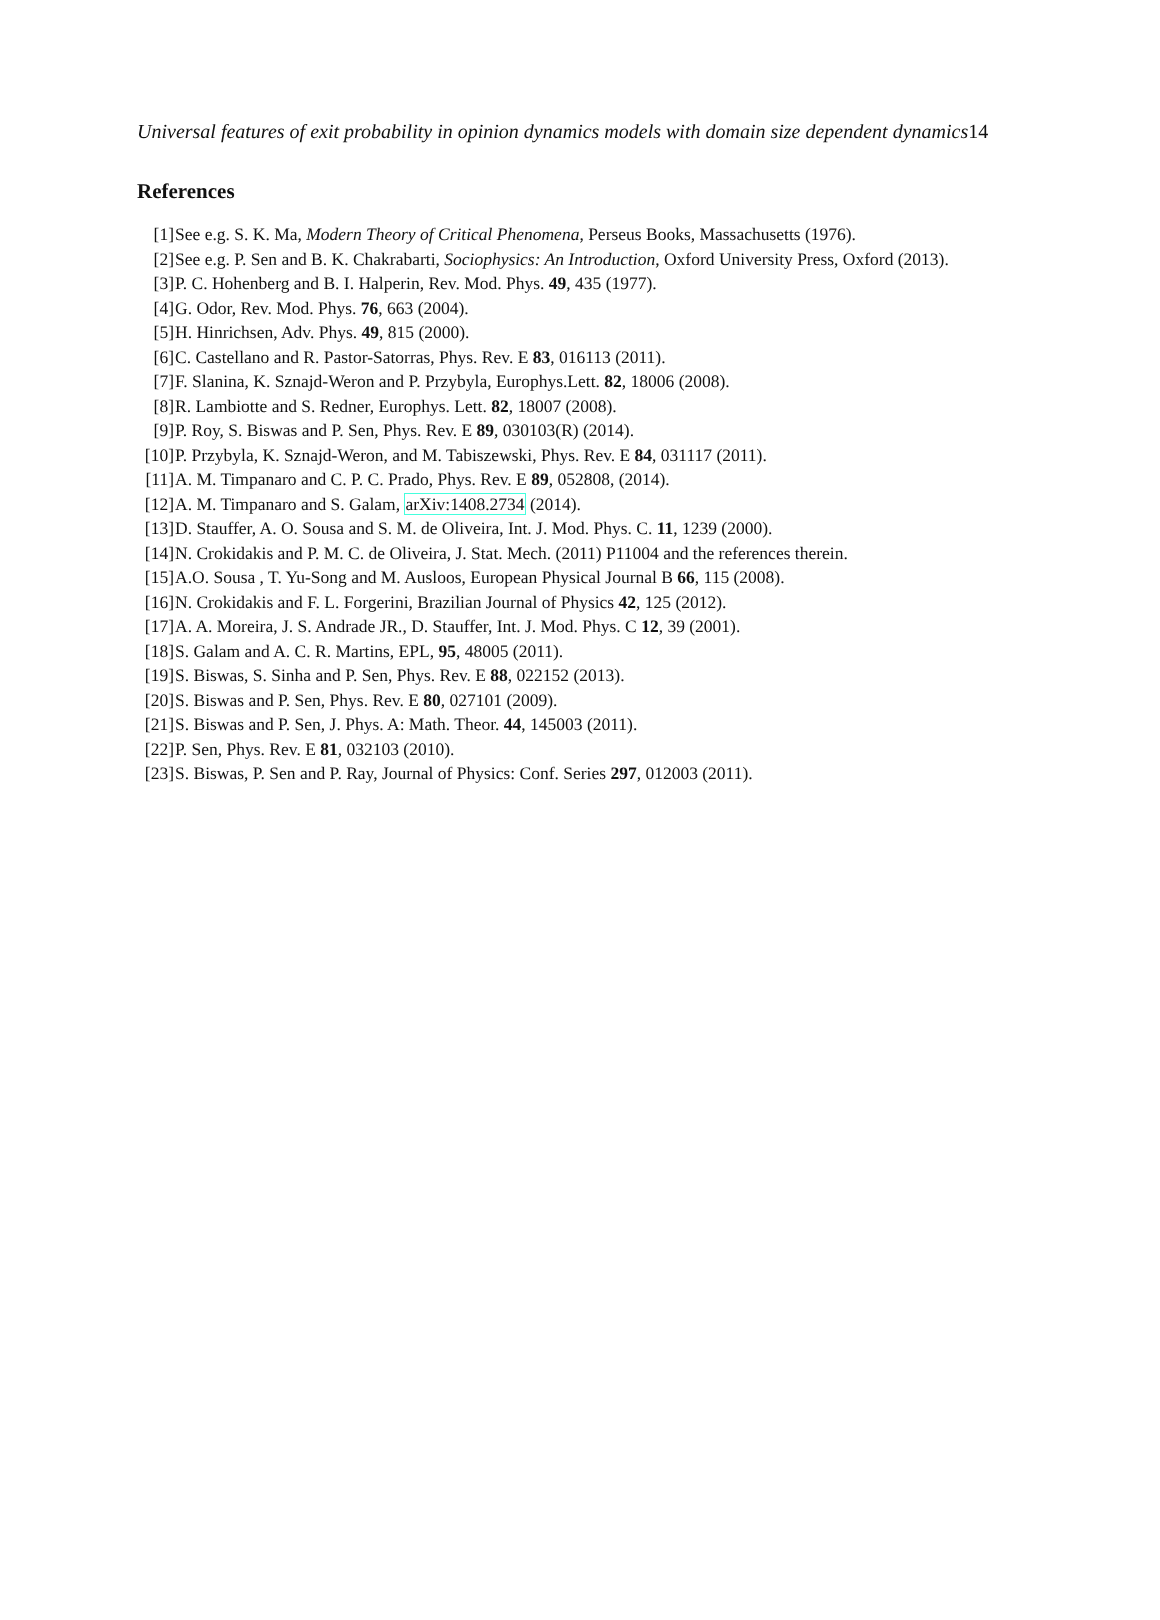Universal features of exit probability in opinion dynamics models with domain size dependent dynamics14
References
[1] See e.g. S. K. Ma, Modern Theory of Critical Phenomena, Perseus Books, Massachusetts (1976).
[2] See e.g. P. Sen and B. K. Chakrabarti, Sociophysics: An Introduction, Oxford University Press, Oxford (2013).
[3] P. C. Hohenberg and B. I. Halperin, Rev. Mod. Phys. 49, 435 (1977).
[4] G. Odor, Rev. Mod. Phys. 76, 663 (2004).
[5] H. Hinrichsen, Adv. Phys. 49, 815 (2000).
[6] C. Castellano and R. Pastor-Satorras, Phys. Rev. E 83, 016113 (2011).
[7] F. Slanina, K. Sznajd-Weron and P. Przybyla, Europhys.Lett. 82, 18006 (2008).
[8] R. Lambiotte and S. Redner, Europhys. Lett. 82, 18007 (2008).
[9] P. Roy, S. Biswas and P. Sen, Phys. Rev. E 89, 030103(R) (2014).
[10]
P. Przybyla, K. Sznajd-Weron, and M. Tabiszewski, Phys. Rev. E 84, 031117 (2011).
[11]
A. M. Timpanaro and C. P. C. Prado, Phys. Rev. E 89, 052808, (2014).
[12]
A. M. Timpanaro and S. Galam, arXiv:1408.2734 (2014).
[13]
D. Stauffer, A. O. Sousa and S. M. de Oliveira, Int. J. Mod. Phys. C. 11, 1239 (2000).
[14]
N. Crokidakis and P. M. C. de Oliveira, J. Stat. Mech. (2011) P11004 and the references therein.
[15]
A.O. Sousa , T. Yu-Song and M. Ausloos, European Physical Journal B 66, 115 (2008).
[16]
N. Crokidakis and F. L. Forgerini, Brazilian Journal of Physics 42, 125 (2012).
[17]
A. A. Moreira, J. S. Andrade JR., D. Stauffer, Int. J. Mod. Phys. C 12, 39 (2001).
[18]
S. Galam and A. C. R. Martins, EPL, 95, 48005 (2011).
[19]
S. Biswas, S. Sinha and P. Sen, Phys. Rev. E 88, 022152 (2013).
[20]
S. Biswas and P. Sen, Phys. Rev. E 80, 027101 (2009).
[21]
S. Biswas and P. Sen, J. Phys. A: Math. Theor. 44, 145003 (2011).
[22]
P. Sen, Phys. Rev. E 81, 032103 (2010).
[23]
S. Biswas, P. Sen and P. Ray, Journal of Physics: Conf. Series 297, 012003 (2011).